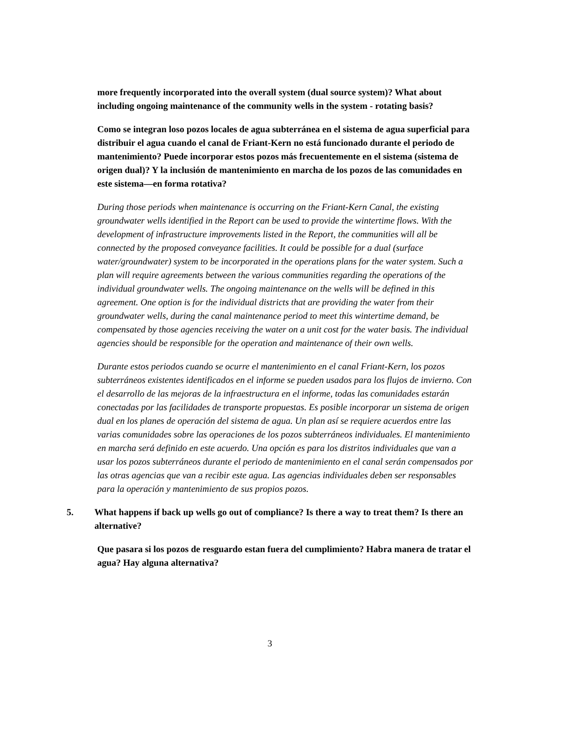more frequently incorporated into the overall system (dual source system)? What about including ongoing maintenance of the community wells in the system - rotating basis?
Como se integran loso pozos locales de agua subterránea en el sistema de agua superficial para distribuir el agua cuando el canal de Friant-Kern no está funcionado durante el periodo de mantenimiento? Puede incorporar estos pozos más frecuentemente en el sistema (sistema de origen dual)? Y la inclusión de mantenimiento en marcha de los pozos de las comunidades en este sistema—en forma rotativa?
During those periods when maintenance is occurring on the Friant-Kern Canal, the existing groundwater wells identified in the Report can be used to provide the wintertime flows. With the development of infrastructure improvements listed in the Report, the communities will all be connected by the proposed conveyance facilities. It could be possible for a dual (surface water/groundwater) system to be incorporated in the operations plans for the water system. Such a plan will require agreements between the various communities regarding the operations of the individual groundwater wells. The ongoing maintenance on the wells will be defined in this agreement. One option is for the individual districts that are providing the water from their groundwater wells, during the canal maintenance period to meet this wintertime demand, be compensated by those agencies receiving the water on a unit cost for the water basis. The individual agencies should be responsible for the operation and maintenance of their own wells.
Durante estos periodos cuando se ocurre el mantenimiento en el canal Friant-Kern, los pozos subterráneos existentes identificados en el informe se pueden usados para los flujos de invierno. Con el desarrollo de las mejoras de la infraestructura en el informe, todas las comunidades estarán conectadas por las facilidades de transporte propuestas. Es posible incorporar un sistema de origen dual en los planes de operación del sistema de agua. Un plan así se requiere acuerdos entre las varias comunidades sobre las operaciones de los pozos subterráneos individuales. El mantenimiento en marcha será definido en este acuerdo. Una opción es para los distritos individuales que van a usar los pozos subterráneos durante el periodo de mantenimiento en el canal serán compensados por las otras agencias que van a recibir este agua. Las agencias individuales deben ser responsables para la operación y mantenimiento de sus propios pozos.
5. What happens if back up wells go out of compliance? Is there a way to treat them? Is there an alternative?
Que pasara si los pozos de resguardo estan fuera del cumplimiento? Habra manera de tratar el agua? Hay alguna alternativa?
3